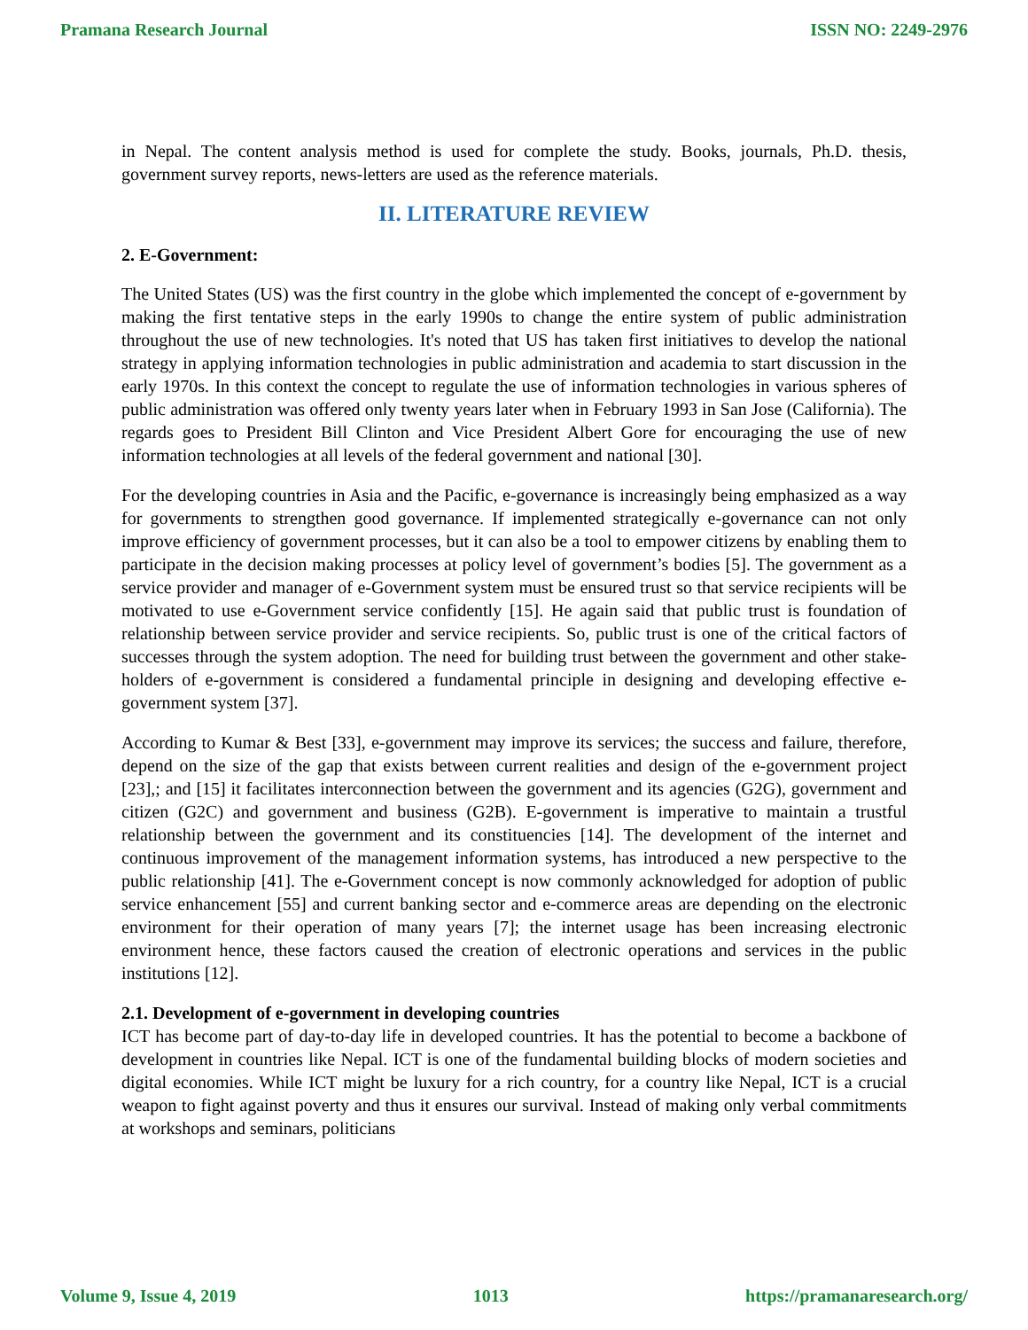Pramana Research Journal ISSN NO: 2249-2976
in Nepal. The content analysis method is used for complete the study. Books, journals, Ph.D. thesis, government survey reports, news-letters are used as the reference materials.
II. LITERATURE REVIEW
2. E-Government:
The United States (US) was the first country in the globe which implemented the concept of e-government by making the first tentative steps in the early 1990s to change the entire system of public administration throughout the use of new technologies. It's noted that US has taken first initiatives to develop the national strategy in applying information technologies in public administration and academia to start discussion in the early 1970s. In this context the concept to regulate the use of information technologies in various spheres of public administration was offered only twenty years later when in February 1993 in San Jose (California). The regards goes to President Bill Clinton and Vice President Albert Gore for encouraging the use of new information technologies at all levels of the federal government and national [30].
For the developing countries in Asia and the Pacific, e-governance is increasingly being emphasized as a way for governments to strengthen good governance. If implemented strategically e-governance can not only improve efficiency of government processes, but it can also be a tool to empower citizens by enabling them to participate in the decision making processes at policy level of government’s bodies [5]. The government as a service provider and manager of e-Government system must be ensured trust so that service recipients will be motivated to use e-Government service confidently [15]. He again said that public trust is foundation of relationship between service provider and service recipients. So, public trust is one of the critical factors of successes through the system adoption. The need for building trust between the government and other stake-holders of e-government is considered a fundamental principle in designing and developing effective e-government system [37].
According to Kumar & Best [33], e-government may improve its services; the success and failure, therefore, depend on the size of the gap that exists between current realities and design of the e-government project [23],; and [15] it facilitates interconnection between the government and its agencies (G2G), government and citizen (G2C) and government and business (G2B). E-government is imperative to maintain a trustful relationship between the government and its constituencies [14]. The development of the internet and continuous improvement of the management information systems, has introduced a new perspective to the public relationship [41]. The e-Government concept is now commonly acknowledged for adoption of public service enhancement [55] and current banking sector and e-commerce areas are depending on the electronic environment for their operation of many years [7]; the internet usage has been increasing electronic environment hence, these factors caused the creation of electronic operations and services in the public institutions [12].
2.1. Development of e-government in developing countries
ICT has become part of day-to-day life in developed countries. It has the potential to become a backbone of development in countries like Nepal. ICT is one of the fundamental building blocks of modern societies and digital economies. While ICT might be luxury for a rich country, for a country like Nepal, ICT is a crucial weapon to fight against poverty and thus it ensures our survival. Instead of making only verbal commitments at workshops and seminars, politicians
Volume 9, Issue 4, 2019 1013 https://pramanaresearch.org/